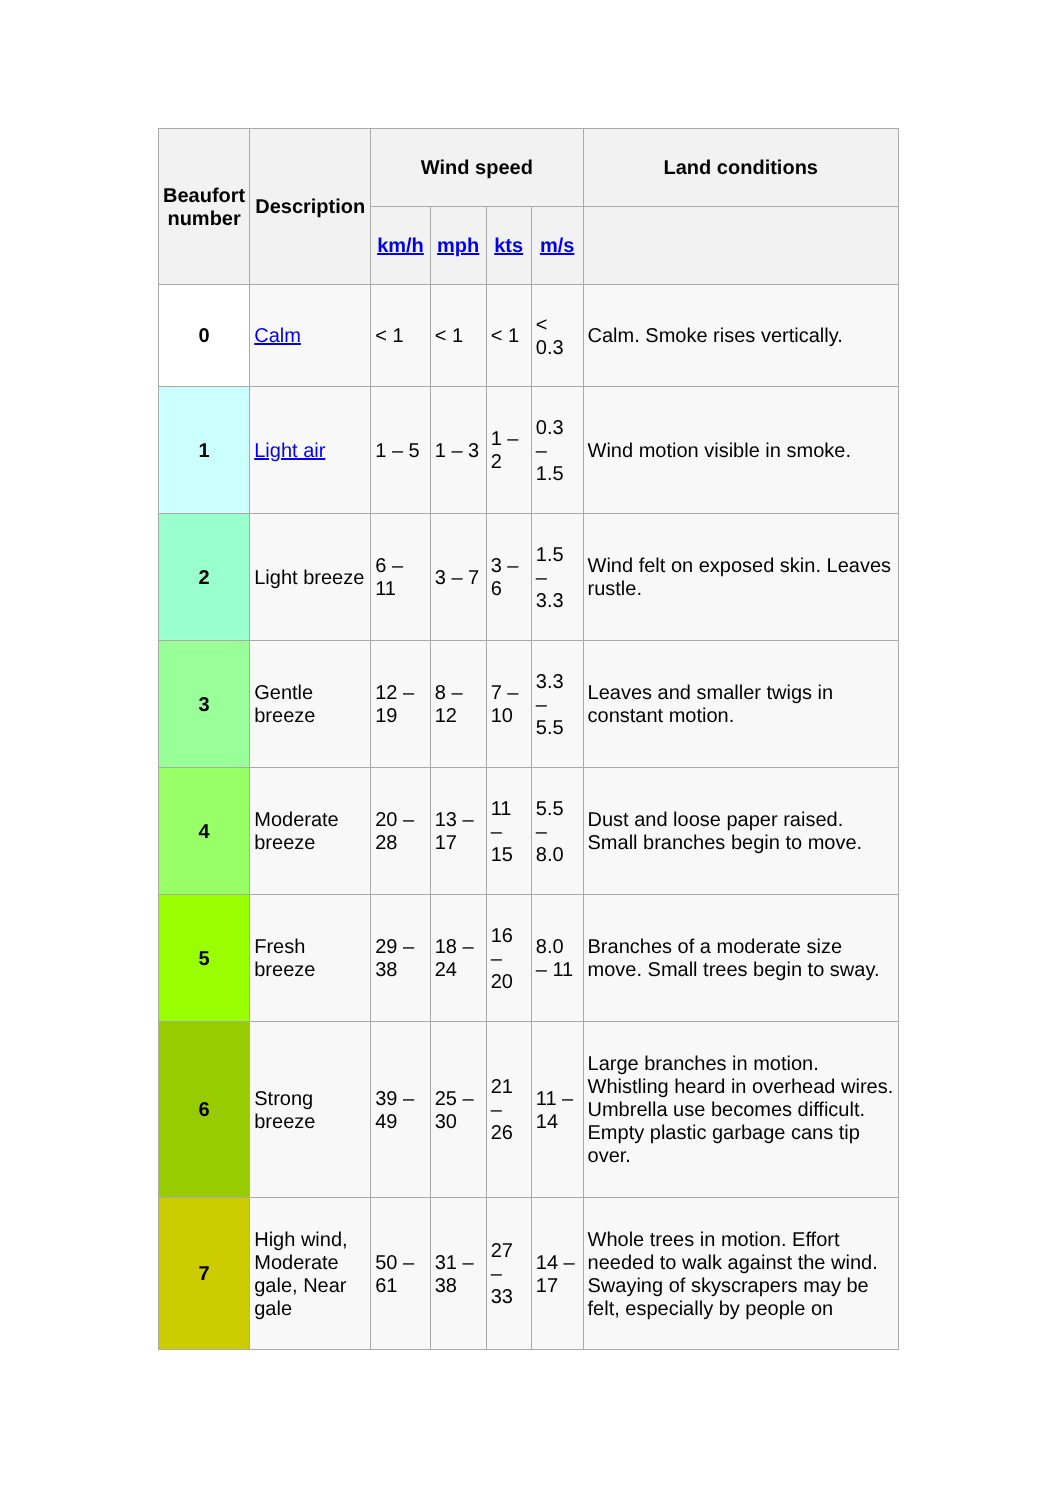| Beaufort number | Description | Wind speed | | | | Land conditions |
| --- | --- | --- | --- | --- | --- | --- |
| | | km/h | mph | kts | m/s | |
| 0 | Calm | < 1 | < 1 | < 1 | < 0.3 | Calm. Smoke rises vertically. |
| 1 | Light air | 1 – 5 | 1 – 3 | 1 – 2 | 0.3 – 1.5 | Wind motion visible in smoke. |
| 2 | Light breeze | 6 – 11 | 3 – 7 | 3 – 6 | 1.5 – 3.3 | Wind felt on exposed skin. Leaves rustle. |
| 3 | Gentle breeze | 12 – 19 | 8 – 12 | 7 – 10 | 3.3 – 5.5 | Leaves and smaller twigs in constant motion. |
| 4 | Moderate breeze | 20 – 28 | 13 – 17 | 11 – 15 | 5.5 – 8.0 | Dust and loose paper raised. Small branches begin to move. |
| 5 | Fresh breeze | 29 – 38 | 18 – 24 | 16 – 20 | 8.0 – 11 | Branches of a moderate size move. Small trees begin to sway. |
| 6 | Strong breeze | 39 – 49 | 25 – 30 | 21 – 26 | 11 – 14 | Large branches in motion. Whistling heard in overhead wires. Umbrella use becomes difficult. Empty plastic garbage cans tip over. |
| 7 | High wind, Moderate gale, Near gale | 50 – 61 | 31 – 38 | 27 – 33 | 14 – 17 | Whole trees in motion. Effort needed to walk against the wind. Swaying of skyscrapers may be felt, especially by people on |